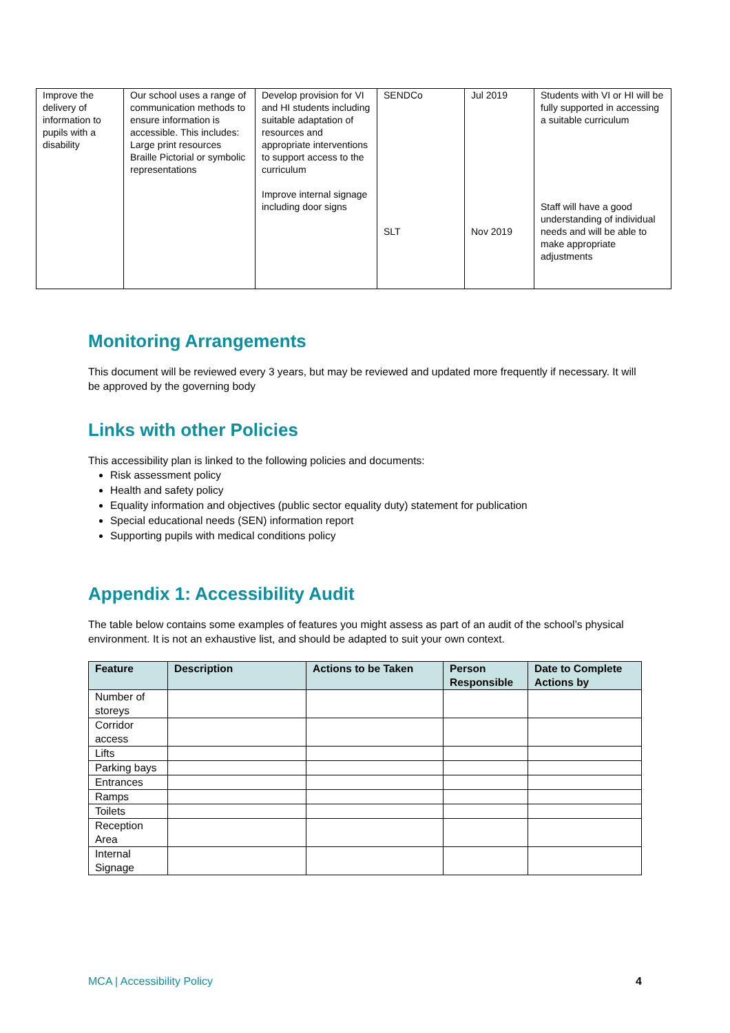| Improve the delivery of information to pupils with a disability | Our school uses a range of communication methods to ensure information is accessible. This includes: Large print resources Braille Pictorial or symbolic representations | Develop provision for VI and HI students including suitable adaptation of resources and appropriate interventions to support access to the curriculum Improve internal signage including door signs | SENDCo SLT | Jul 2019 Nov 2019 | Students with VI or HI will be fully supported in accessing a suitable curriculum Staff will have a good understanding of individual needs and will be able to make appropriate adjustments |
Monitoring Arrangements
This document will be reviewed every 3 years, but may be reviewed and updated more frequently if necessary. It will be approved by the governing body
Links with other Policies
This accessibility plan is linked to the following policies and documents:
Risk assessment policy
Health and safety policy
Equality information and objectives (public sector equality duty) statement for publication
Special educational needs (SEN) information report
Supporting pupils with medical conditions policy
Appendix 1: Accessibility Audit
The table below contains some examples of features you might assess as part of an audit of the school’s physical environment. It is not an exhaustive list, and should be adapted to suit your own context.
| Feature | Description | Actions to be Taken | Person Responsible | Date to Complete Actions by |
| --- | --- | --- | --- | --- |
| Number of storeys | | | | |
| Corridor access | | | | |
| Lifts | | | | |
| Parking bays | | | | |
| Entrances | | | | |
| Ramps | | | | |
| Toilets | | | | |
| Reception Area | | | | |
| Internal Signage | | | | |
MCA | Accessibility Policy 4